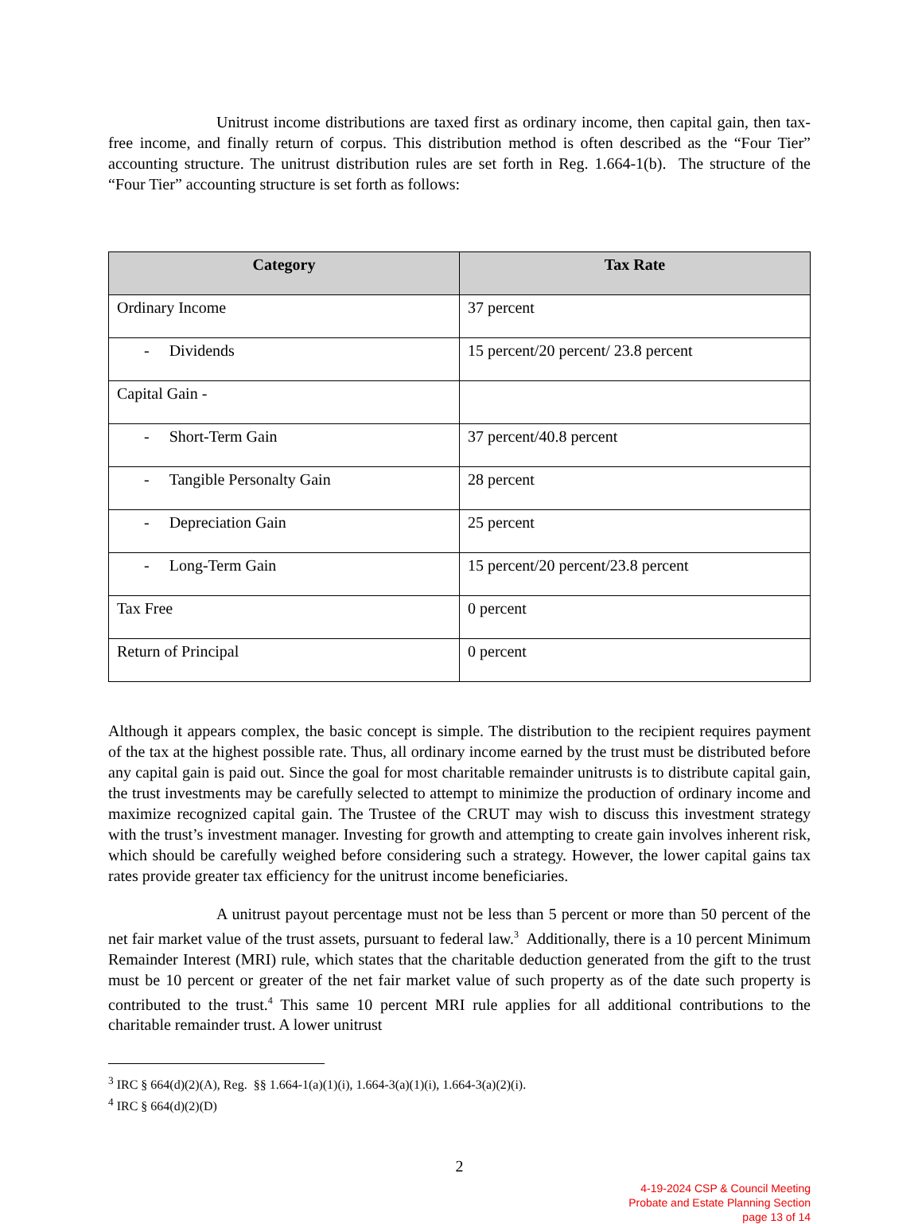Unitrust income distributions are taxed first as ordinary income, then capital gain, then tax-free income, and finally return of corpus. This distribution method is often described as the “Four Tier” accounting structure. The unitrust distribution rules are set forth in Reg. 1.664-1(b). The structure of the “Four Tier” accounting structure is set forth as follows:
| Category | Tax Rate |
| --- | --- |
| Ordinary Income | 37 percent |
| - Dividends | 15 percent/20 percent/ 23.8 percent |
| Capital Gain - | |
| - Short-Term Gain | 37 percent/40.8 percent |
| - Tangible Personalty Gain | 28 percent |
| - Depreciation Gain | 25 percent |
| - Long-Term Gain | 15 percent/20 percent/23.8 percent |
| Tax Free | 0 percent |
| Return of Principal | 0 percent |
Although it appears complex, the basic concept is simple. The distribution to the recipient requires payment of the tax at the highest possible rate. Thus, all ordinary income earned by the trust must be distributed before any capital gain is paid out. Since the goal for most charitable remainder unitrusts is to distribute capital gain, the trust investments may be carefully selected to attempt to minimize the production of ordinary income and maximize recognized capital gain. The Trustee of the CRUT may wish to discuss this investment strategy with the trust’s investment manager. Investing for growth and attempting to create gain involves inherent risk, which should be carefully weighed before considering such a strategy. However, the lower capital gains tax rates provide greater tax efficiency for the unitrust income beneficiaries.
A unitrust payout percentage must not be less than 5 percent or more than 50 percent of the net fair market value of the trust assets, pursuant to federal law.<sup>3</sup> Additionally, there is a 10 percent Minimum Remainder Interest (MRI) rule, which states that the charitable deduction generated from the gift to the trust must be 10 percent or greater of the net fair market value of such property as of the date such property is contributed to the trust.<sup>4</sup> This same 10 percent MRI rule applies for all additional contributions to the charitable remainder trust. A lower unitrust
<sup>3</sup> IRC § 664(d)(2)(A), Reg. §§ 1.664-1(a)(1)(i), 1.664-3(a)(1)(i), 1.664-3(a)(2)(i).
<sup>4</sup> IRC § 664(d)(2)(D)
2
4-19-2024 CSP & Council Meeting
Probate and Estate Planning Section
page 13 of 14